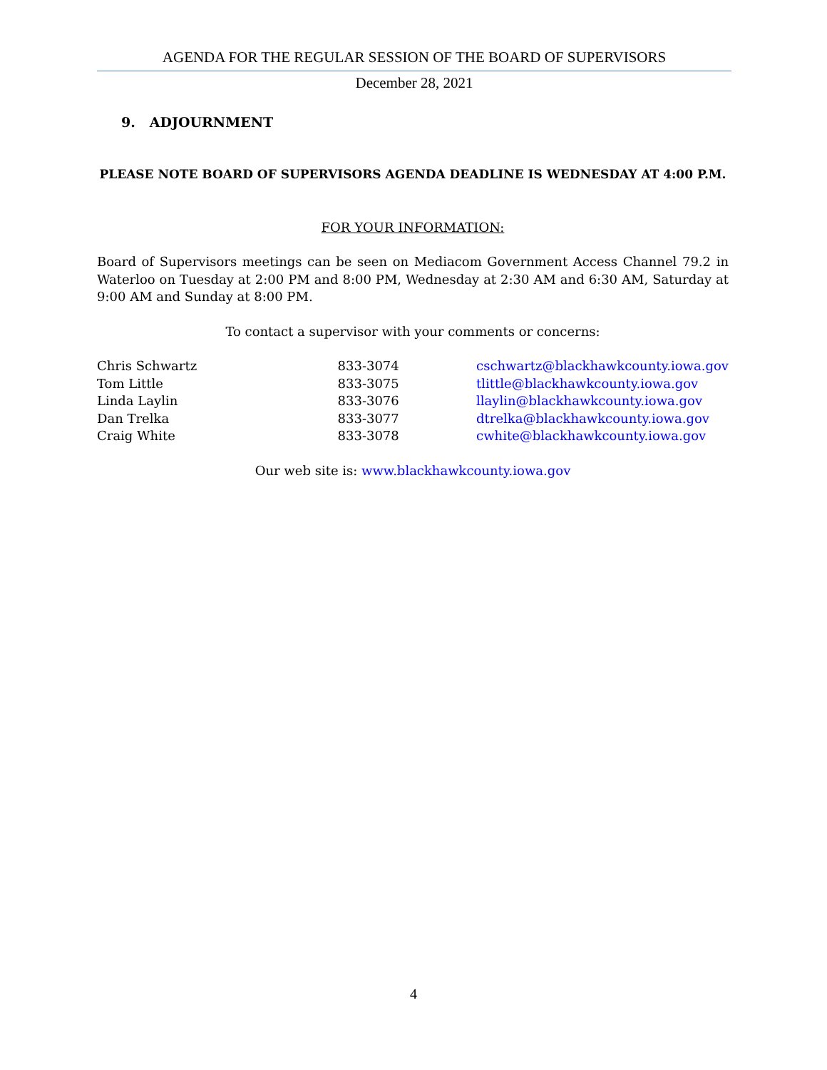AGENDA FOR THE REGULAR SESSION OF THE BOARD OF SUPERVISORS
December 28, 2021
9. ADJOURNMENT
PLEASE NOTE BOARD OF SUPERVISORS AGENDA DEADLINE IS WEDNESDAY AT 4:00 P.M.
FOR YOUR INFORMATION:
Board of Supervisors meetings can be seen on Mediacom Government Access Channel 79.2 in Waterloo on Tuesday at 2:00 PM and 8:00 PM, Wednesday at 2:30 AM and 6:30 AM, Saturday at 9:00 AM and Sunday at 8:00 PM.
To contact a supervisor with your comments or concerns:
| Chris Schwartz | 833-3074 | cschwartz@blackhawkcounty.iowa.gov |
| Tom Little | 833-3075 | tlittle@blackhawkcounty.iowa.gov |
| Linda Laylin | 833-3076 | llaylin@blackhawkcounty.iowa.gov |
| Dan Trelka | 833-3077 | dtrelka@blackhawkcounty.iowa.gov |
| Craig White | 833-3078 | cwhite@blackhawkcounty.iowa.gov |
Our web site is: www.blackhawkcounty.iowa.gov
4